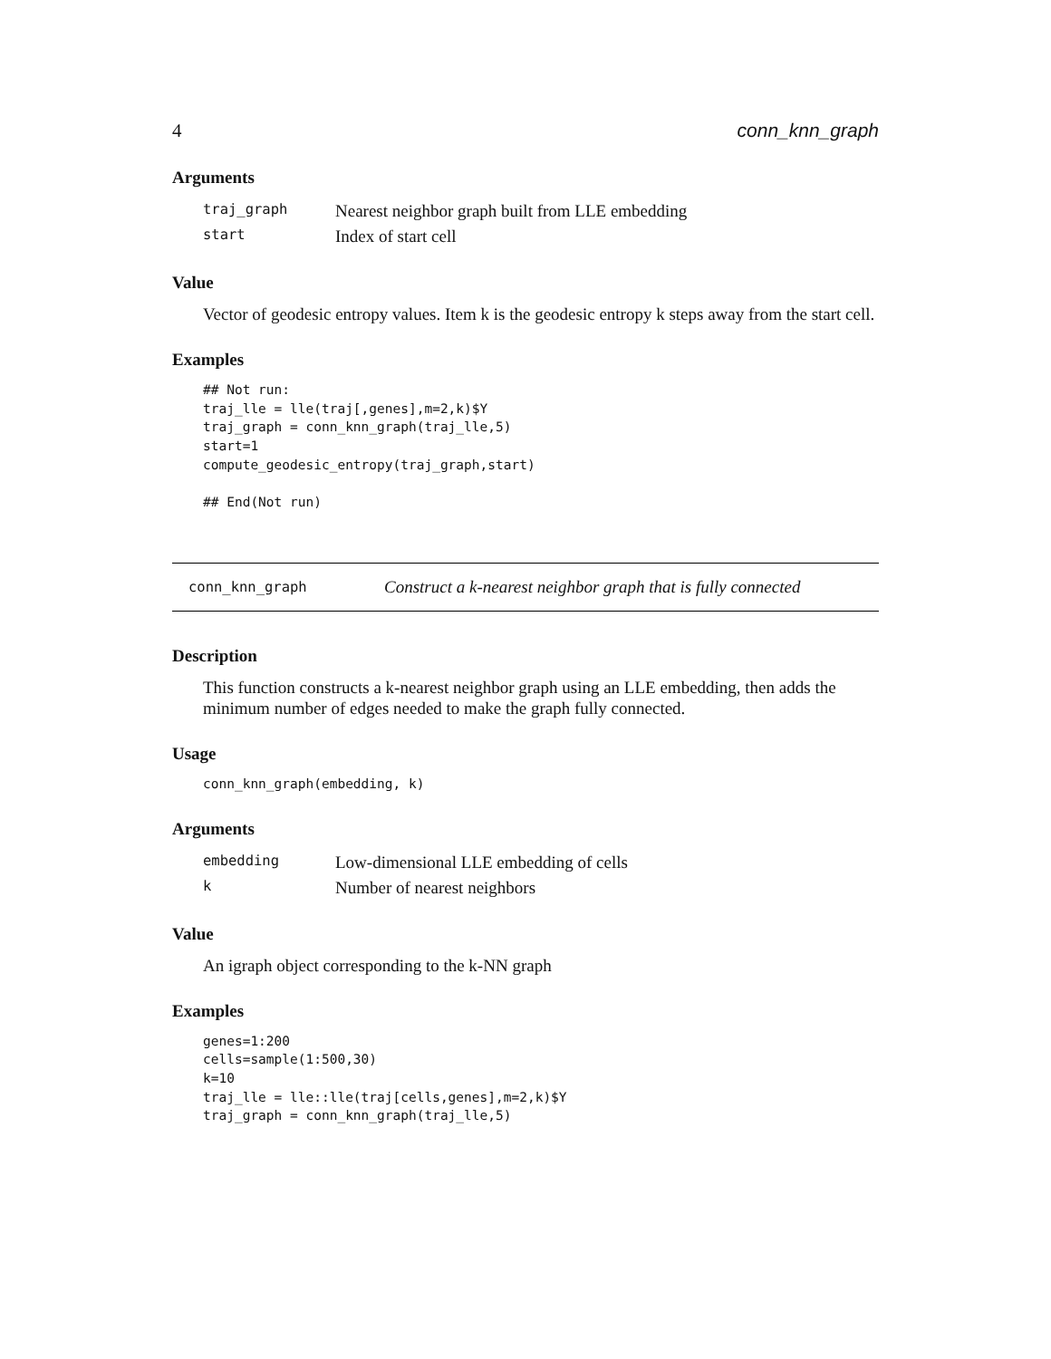4 conn_knn_graph
Arguments
| traj_graph | Nearest neighbor graph built from LLE embedding |
| start | Index of start cell |
Value
Vector of geodesic entropy values. Item k is the geodesic entropy k steps away from the start cell.
Examples
## Not run:
traj_lle = lle(traj[,genes],m=2,k)$Y
traj_graph = conn_knn_graph(traj_lle,5)
start=1
compute_geodesic_entropy(traj_graph,start)

## End(Not run)
conn_knn_graph Construct a k-nearest neighbor graph that is fully connected
Description
This function constructs a k-nearest neighbor graph using an LLE embedding, then adds the minimum number of edges needed to make the graph fully connected.
Usage
conn_knn_graph(embedding, k)
Arguments
| embedding | Low-dimensional LLE embedding of cells |
| k | Number of nearest neighbors |
Value
An igraph object corresponding to the k-NN graph
Examples
genes=1:200
cells=sample(1:500,30)
k=10
traj_lle = lle::lle(traj[cells,genes],m=2,k)$Y
traj_graph = conn_knn_graph(traj_lle,5)